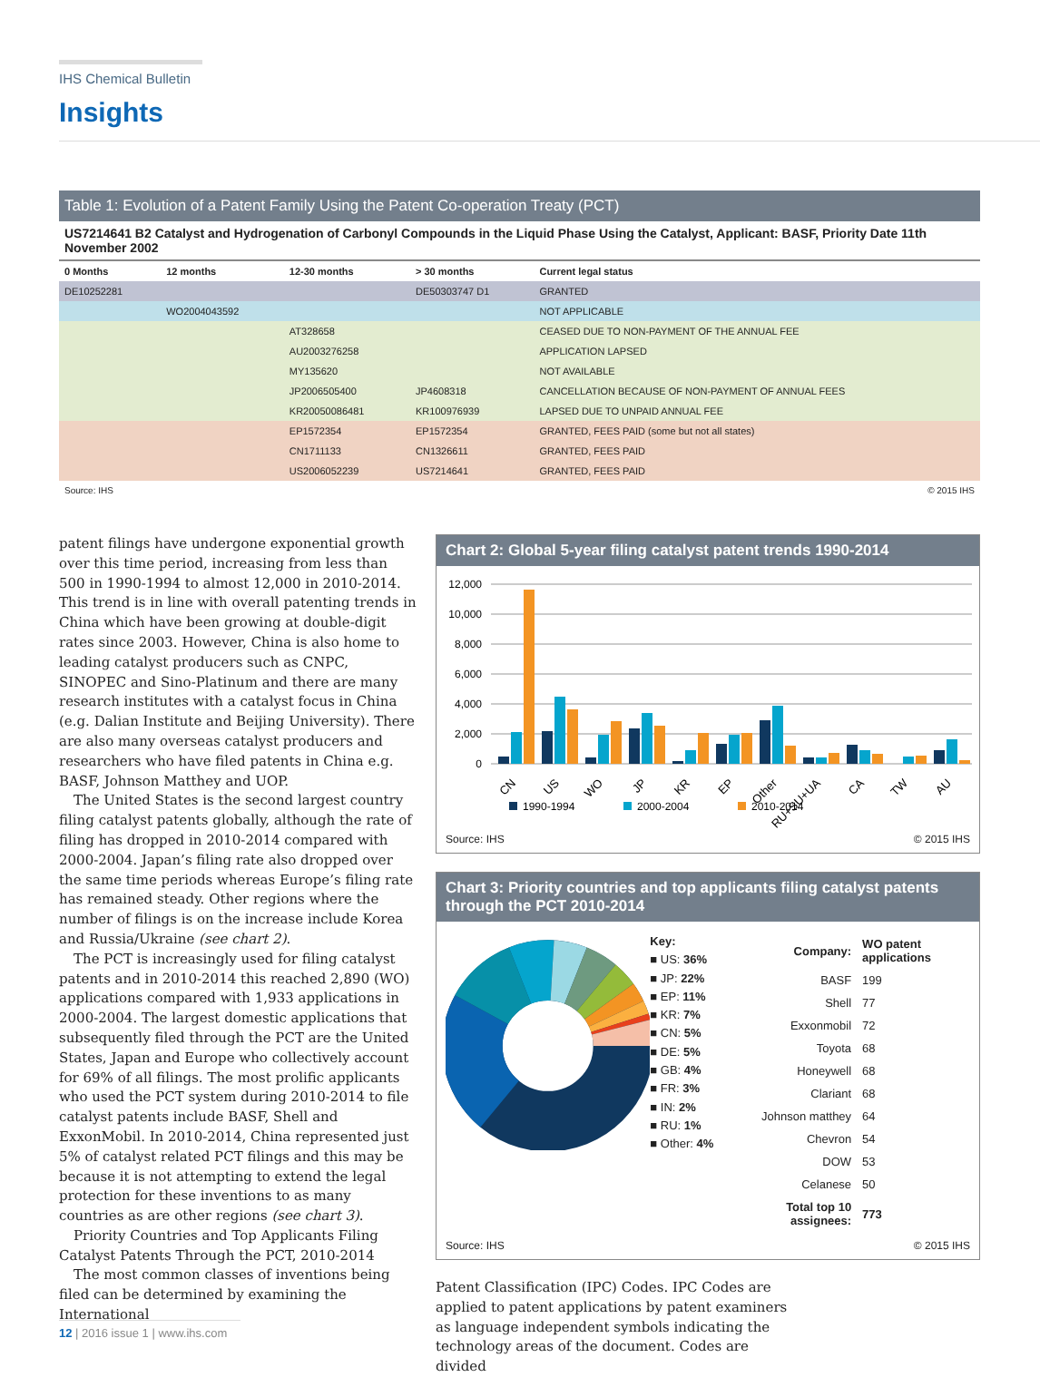IHS Chemical Bulletin
Insights
Table 1: Evolution of a Patent Family Using the Patent Co-operation Treaty (PCT)
| US7214641 B2 Catalyst and Hydrogenation of Carbonyl Compounds in the Liquid Phase Using the Catalyst, Applicant: BASF, Priority Date 11th November 2002 | | | | |
| 0 Months | 12 months | 12-30 months | > 30 months | Current legal status |
| DE10252281 | | | DE50303747 D1 | GRANTED |
| | WO2004043592 | | | NOT APPLICABLE |
| | | AT328658 | | CEASED DUE TO NON-PAYMENT OF THE ANNUAL FEE |
| | | AU2003276258 | | APPLICATION LAPSED |
| | | MY135620 | | NOT AVAILABLE |
| | | JP2006505400 | JP4608318 | CANCELLATION BECAUSE OF NON-PAYMENT OF ANNUAL FEES |
| | | KR20050086481 | KR100976939 | LAPSED DUE TO UNPAID ANNUAL FEE |
| | | EP1572354 | EP1572354 | GRANTED, FEES PAID (some but not all states) |
| | | CN1711133 | CN1326611 | GRANTED, FEES PAID |
| | | US2006052239 | US7214641 | GRANTED, FEES PAID |
Source: IHS © 2015 IHS
patent filings have undergone exponential growth over this time period, increasing from less than 500 in 1990-1994 to almost 12,000 in 2010-2014. This trend is in line with overall patenting trends in China which have been growing at double-digit rates since 2003. However, China is also home to leading catalyst producers such as CNPC, SINOPEC and Sino-Platinum and there are many research institutes with a catalyst focus in China (e.g. Dalian Institute and Beijing University). There are also many overseas catalyst producers and researchers who have filed patents in China e.g. BASF, Johnson Matthey and UOP.
The United States is the second largest country filing catalyst patents globally, although the rate of filing has dropped in 2010-2014 compared with 2000-2004. Japan’s filing rate also dropped over the same time periods whereas Europe’s filing rate has remained steady. Other regions where the number of filings is on the increase include Korea and Russia/Ukraine (see chart 2).
The PCT is increasingly used for filing catalyst patents and in 2010-2014 this reached 2,890 (WO) applications compared with 1,933 applications in 2000-2004. The largest domestic applications that subsequently filed through the PCT are the United States, Japan and Europe who collectively account for 69% of all filings. The most prolific applicants who used the PCT system during 2010-2014 to file catalyst patents include BASF, Shell and ExxonMobil. In 2010-2014, China represented just 5% of catalyst related PCT filings and this may be because it is not attempting to extend the legal protection for these inventions to as many countries as are other regions (see chart 3).
Priority Countries and Top Applicants Filing Catalyst Patents Through the PCT, 2010-2014
The most common classes of inventions being filed can be determined by examining the International
Chart 2: Global 5-year filing catalyst patent trends 1990-2014
12,000
10,000
8,000
6,000
4,000
2,000
0
CN
US
WO
JP
KR
EP
Other
RU+SU+UA
CA
TW
AU
1990-1994
2000-2004
2010-2014
Source: IHS © 2015 IHS
Chart 3: Priority countries and top applicants filing catalyst patents through the PCT 2010-2014
Key:
■ US: 36%
■ JP: 22%
■ EP: 11%
■ KR: 7%
■ CN: 5%
■ DE: 5%
■ GB: 4%
■ FR: 3%
■ IN: 2%
■ RU: 1%
■ Other: 4%
| Company: | WO patent applications |
| --- | --- |
| BASF | 199 |
| Shell | 77 |
| Exxonmobil | 72 |
| Toyota | 68 |
| Honeywell | 68 |
| Clariant | 68 |
| Johnson matthey | 64 |
| Chevron | 54 |
| DOW | 53 |
| Celanese | 50 |
| Total top 10 assignees: | 773 |
Source: IHS © 2015 IHS
Patent Classification (IPC) Codes. IPC Codes are applied to patent applications by patent examiners as language independent symbols indicating the technology areas of the document. Codes are divided
12 | 2016 issue 1 | www.ihs.com